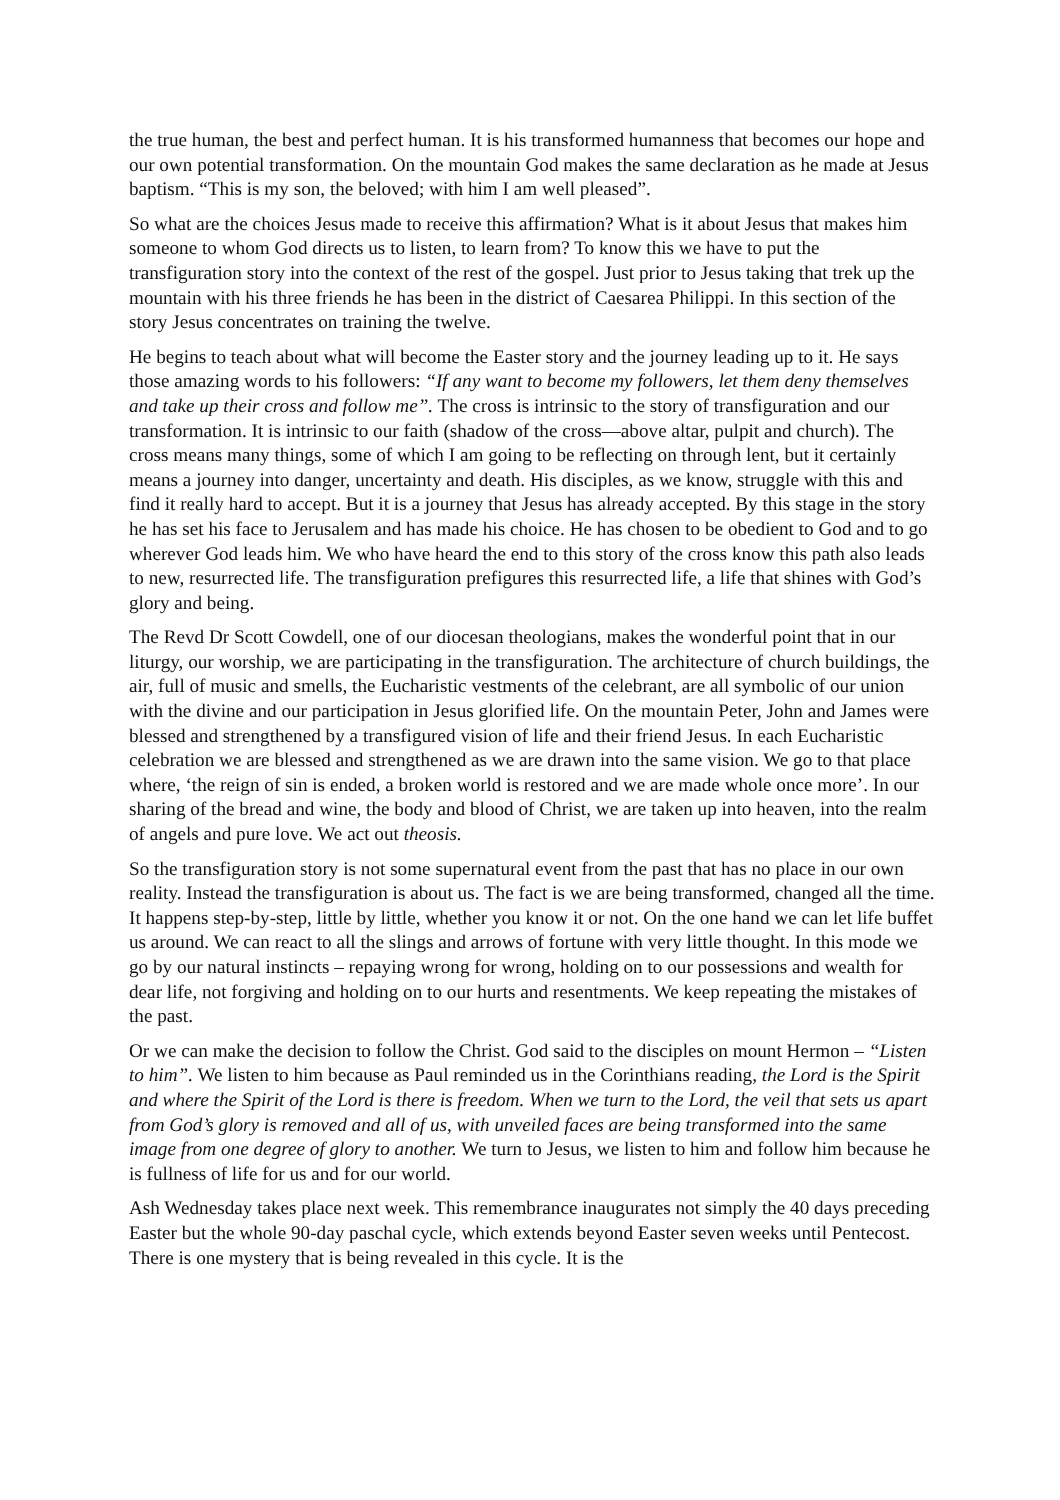the true human, the best and perfect human. It is his transformed humanness that becomes our hope and our own potential transformation. On the mountain God makes the same declaration as he made at Jesus baptism. “This is my son, the beloved; with him I am well pleased”.
So what are the choices Jesus made to receive this affirmation? What is it about Jesus that makes him someone to whom God directs us to listen, to learn from? To know this we have to put the transfiguration story into the context of the rest of the gospel. Just prior to Jesus taking that trek up the mountain with his three friends he has been in the district of Caesarea Philippi. In this section of the story Jesus concentrates on training the twelve.
He begins to teach about what will become the Easter story and the journey leading up to it. He says those amazing words to his followers: “If any want to become my followers, let them deny themselves and take up their cross and follow me”. The cross is intrinsic to the story of transfiguration and our transformation. It is intrinsic to our faith (shadow of the cross—above altar, pulpit and church). The cross means many things, some of which I am going to be reflecting on through lent, but it certainly means a journey into danger, uncertainty and death. His disciples, as we know, struggle with this and find it really hard to accept. But it is a journey that Jesus has already accepted. By this stage in the story he has set his face to Jerusalem and has made his choice. He has chosen to be obedient to God and to go wherever God leads him. We who have heard the end to this story of the cross know this path also leads to new, resurrected life. The transfiguration prefigures this resurrected life, a life that shines with God’s glory and being.
The Revd Dr Scott Cowdell, one of our diocesan theologians, makes the wonderful point that in our liturgy, our worship, we are participating in the transfiguration. The architecture of church buildings, the air, full of music and smells, the Eucharistic vestments of the celebrant, are all symbolic of our union with the divine and our participation in Jesus glorified life. On the mountain Peter, John and James were blessed and strengthened by a transfigured vision of life and their friend Jesus. In each Eucharistic celebration we are blessed and strengthened as we are drawn into the same vision. We go to that place where, ‘the reign of sin is ended, a broken world is restored and we are made whole once more’. In our sharing of the bread and wine, the body and blood of Christ, we are taken up into heaven, into the realm of angels and pure love. We act out theosis.
So the transfiguration story is not some supernatural event from the past that has no place in our own reality. Instead the transfiguration is about us. The fact is we are being transformed, changed all the time. It happens step-by-step, little by little, whether you know it or not. On the one hand we can let life buffet us around. We can react to all the slings and arrows of fortune with very little thought. In this mode we go by our natural instincts – repaying wrong for wrong, holding on to our possessions and wealth for dear life, not forgiving and holding on to our hurts and resentments. We keep repeating the mistakes of the past.
Or we can make the decision to follow the Christ. God said to the disciples on mount Hermon – “Listen to him”. We listen to him because as Paul reminded us in the Corinthians reading, the Lord is the Spirit and where the Spirit of the Lord is there is freedom. When we turn to the Lord, the veil that sets us apart from God’s glory is removed and all of us, with unveiled faces are being transformed into the same image from one degree of glory to another. We turn to Jesus, we listen to him and follow him because he is fullness of life for us and for our world.
Ash Wednesday takes place next week. This remembrance inaugurates not simply the 40 days preceding Easter but the whole 90-day paschal cycle, which extends beyond Easter seven weeks until Pentecost. There is one mystery that is being revealed in this cycle. It is the